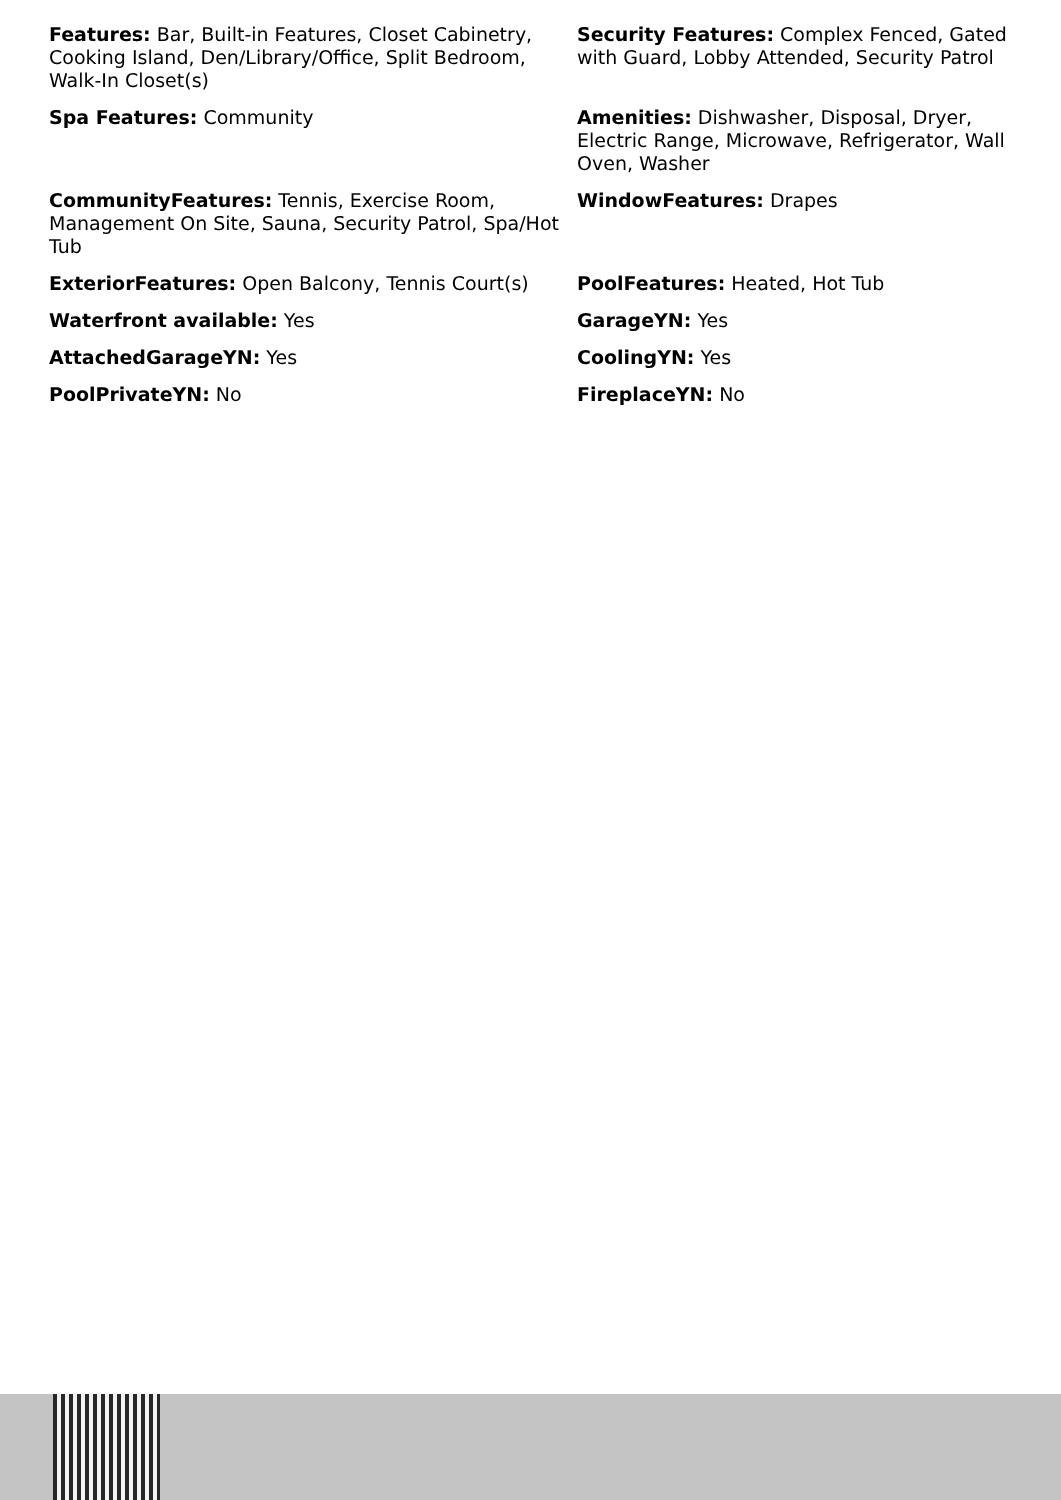Features: Bar, Built-in Features, Closet Cabinetry, Cooking Island, Den/Library/Office, Split Bedroom, Walk-In Closet(s)
Security Features: Complex Fenced, Gated with Guard, Lobby Attended, Security Patrol
Spa Features: Community
Amenities: Dishwasher, Disposal, Dryer, Electric Range, Microwave, Refrigerator, Wall Oven, Washer
CommunityFeatures: Tennis, Exercise Room, Management On Site, Sauna, Security Patrol, Spa/Hot Tub
WindowFeatures: Drapes
ExteriorFeatures: Open Balcony, Tennis Court(s)
PoolFeatures: Heated, Hot Tub
Waterfront available: Yes
GarageYN: Yes
AttachedGarageYN: Yes
CoolingYN: Yes
PoolPrivateYN: No
FireplaceYN: No